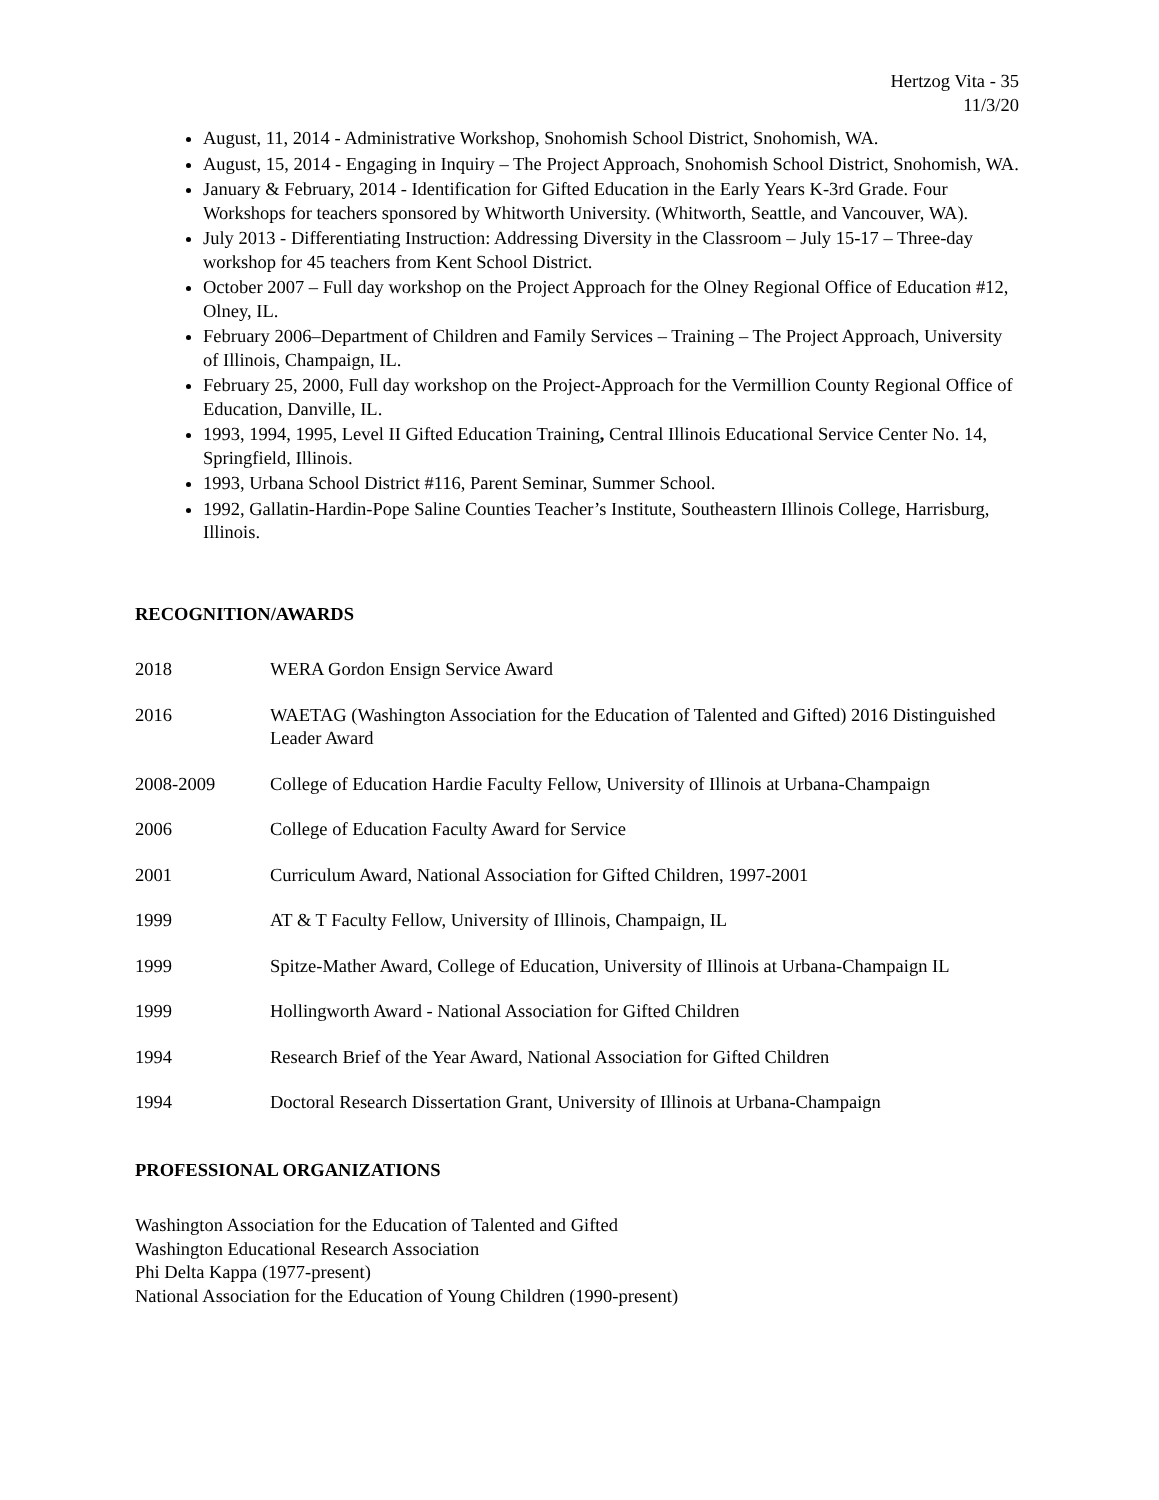Hertzog Vita - 35
11/3/20
August, 11, 2014 - Administrative Workshop, Snohomish School District, Snohomish, WA.
August, 15, 2014 - Engaging in Inquiry – The Project Approach, Snohomish School District, Snohomish, WA.
January & February, 2014 - Identification for Gifted Education in the Early Years K-3rd Grade. Four Workshops for teachers sponsored by Whitworth University. (Whitworth, Seattle, and Vancouver, WA).
July 2013 - Differentiating Instruction: Addressing Diversity in the Classroom – July 15-17 – Three-day workshop for 45 teachers from Kent School District.
October 2007 – Full day workshop on the Project Approach for the Olney Regional Office of Education #12, Olney, IL.
February 2006–Department of Children and Family Services – Training – The Project Approach, University of Illinois, Champaign, IL.
February 25, 2000, Full day workshop on the Project-Approach for the Vermillion County Regional Office of Education, Danville, IL.
1993, 1994, 1995, Level II Gifted Education Training, Central Illinois Educational Service Center No. 14, Springfield, Illinois.
1993, Urbana School District #116, Parent Seminar, Summer School.
1992, Gallatin-Hardin-Pope Saline Counties Teacher’s Institute, Southeastern Illinois College, Harrisburg, Illinois.
RECOGNITION/AWARDS
2018 WERA Gordon Ensign Service Award
2016 WAETAG (Washington Association for the Education of Talented and Gifted) 2016 Distinguished Leader Award
2008-2009 College of Education Hardie Faculty Fellow, University of Illinois at Urbana-Champaign
2006 College of Education Faculty Award for Service
2001 Curriculum Award, National Association for Gifted Children, 1997-2001
1999 AT & T Faculty Fellow, University of Illinois, Champaign, IL
1999 Spitze-Mather Award, College of Education, University of Illinois at Urbana-Champaign IL
1999 Hollingworth Award - National Association for Gifted Children
1994 Research Brief of the Year Award, National Association for Gifted Children
1994 Doctoral Research Dissertation Grant, University of Illinois at Urbana-Champaign
PROFESSIONAL ORGANIZATIONS
Washington Association for the Education of Talented and Gifted
Washington Educational Research Association
Phi Delta Kappa (1977-present)
National Association for the Education of Young Children (1990-present)